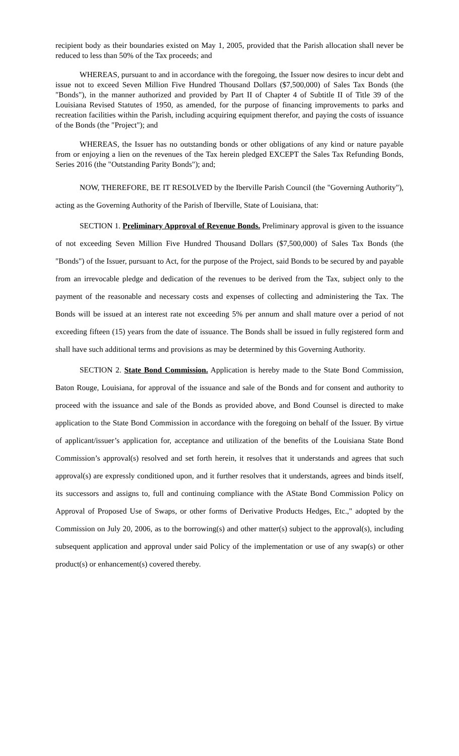recipient body as their boundaries existed on May 1, 2005, provided that the Parish allocation shall never be reduced to less than 50% of the Tax proceeds; and
WHEREAS, pursuant to and in accordance with the foregoing, the Issuer now desires to incur debt and issue not to exceed Seven Million Five Hundred Thousand Dollars ($7,500,000) of Sales Tax Bonds (the "Bonds"), in the manner authorized and provided by Part II of Chapter 4 of Subtitle II of Title 39 of the Louisiana Revised Statutes of 1950, as amended, for the purpose of financing improvements to parks and recreation facilities within the Parish, including acquiring equipment therefor, and paying the costs of issuance of the Bonds (the "Project"); and
WHEREAS, the Issuer has no outstanding bonds or other obligations of any kind or nature payable from or enjoying a lien on the revenues of the Tax herein pledged EXCEPT the Sales Tax Refunding Bonds, Series 2016 (the "Outstanding Parity Bonds"); and;
NOW, THEREFORE, BE IT RESOLVED by the Iberville Parish Council (the "Governing Authority"), acting as the Governing Authority of the Parish of Iberville, State of Louisiana, that:
SECTION 1. Preliminary Approval of Revenue Bonds. Preliminary approval is given to the issuance of not exceeding Seven Million Five Hundred Thousand Dollars ($7,500,000) of Sales Tax Bonds (the "Bonds") of the Issuer, pursuant to Act, for the purpose of the Project, said Bonds to be secured by and payable from an irrevocable pledge and dedication of the revenues to be derived from the Tax, subject only to the payment of the reasonable and necessary costs and expenses of collecting and administering the Tax. The Bonds will be issued at an interest rate not exceeding 5% per annum and shall mature over a period of not exceeding fifteen (15) years from the date of issuance. The Bonds shall be issued in fully registered form and shall have such additional terms and provisions as may be determined by this Governing Authority.
SECTION 2. State Bond Commission. Application is hereby made to the State Bond Commission, Baton Rouge, Louisiana, for approval of the issuance and sale of the Bonds and for consent and authority to proceed with the issuance and sale of the Bonds as provided above, and Bond Counsel is directed to make application to the State Bond Commission in accordance with the foregoing on behalf of the Issuer. By virtue of applicant/issuer’s application for, acceptance and utilization of the benefits of the Louisiana State Bond Commission’s approval(s) resolved and set forth herein, it resolves that it understands and agrees that such approval(s) are expressly conditioned upon, and it further resolves that it understands, agrees and binds itself, its successors and assigns to, full and continuing compliance with the AState Bond Commission Policy on Approval of Proposed Use of Swaps, or other forms of Derivative Products Hedges, Etc.," adopted by the Commission on July 20, 2006, as to the borrowing(s) and other matter(s) subject to the approval(s), including subsequent application and approval under said Policy of the implementation or use of any swap(s) or other product(s) or enhancement(s) covered thereby.